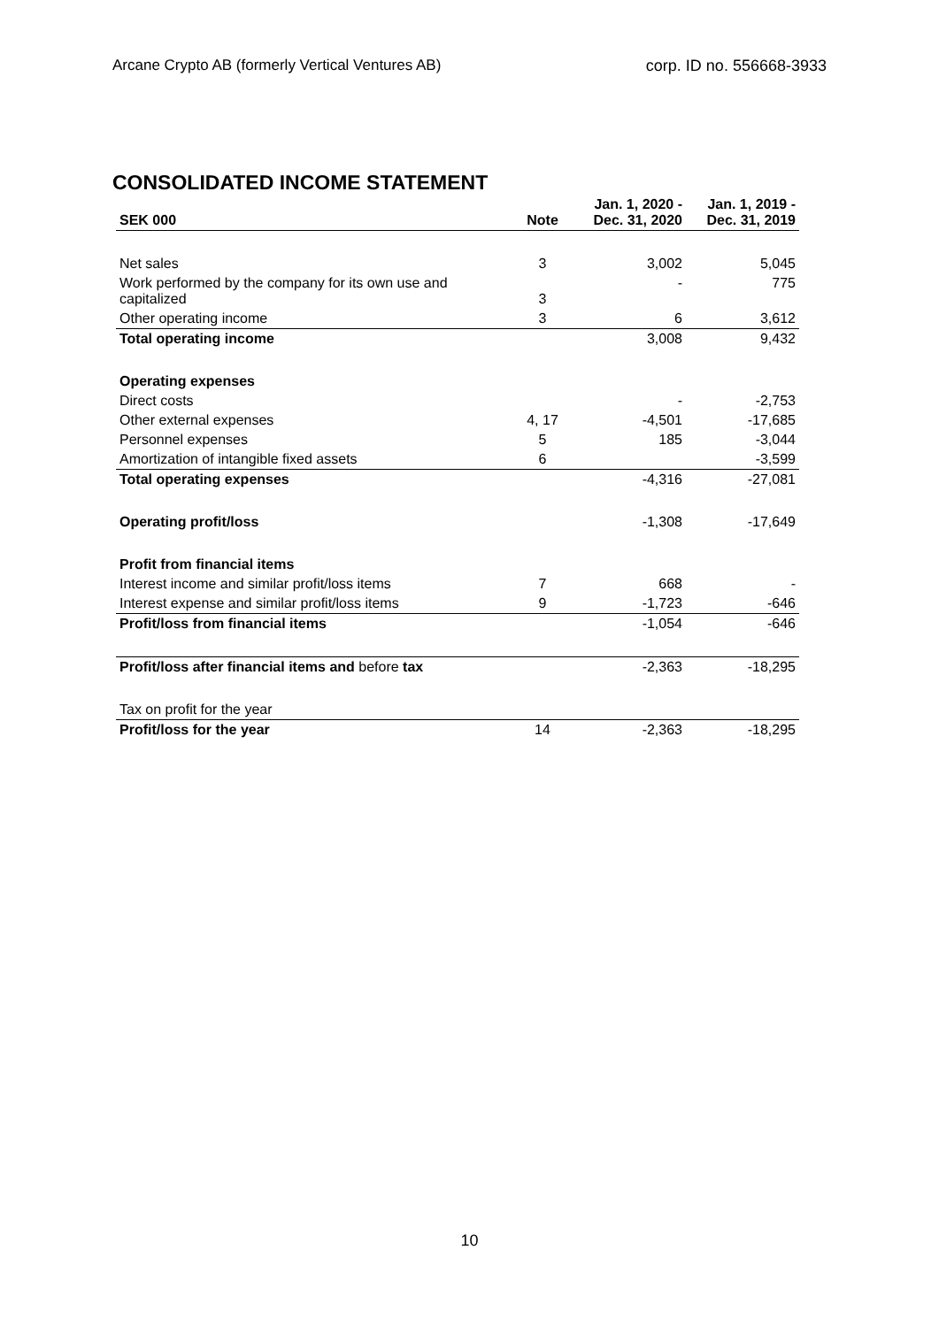Arcane Crypto AB (formerly Vertical Ventures AB) corp. ID no. 556668-3933
CONSOLIDATED INCOME STATEMENT
| SEK 000 | Note | Jan. 1, 2020 - Dec. 31, 2020 | Jan. 1, 2019 - Dec. 31, 2019 |
| --- | --- | --- | --- |
| Net sales | 3 | 3,002 | 5,045 |
| Work performed by the company for its own use and capitalized | 3 | - | 775 |
| Other operating income | 3 | 6 | 3,612 |
| Total operating income | | 3,008 | 9,432 |
| Operating expenses | | | |
| Direct costs | | - | -2,753 |
| Other external expenses | 4, 17 | -4,501 | -17,685 |
| Personnel expenses | 5 | 185 | -3,044 |
| Amortization of intangible fixed assets | 6 | | -3,599 |
| Total operating expenses | | -4,316 | -27,081 |
| Operating profit/loss | | -1,308 | -17,649 |
| Profit from financial items | | | |
| Interest income and similar profit/loss items | 7 | 668 | - |
| Interest expense and similar profit/loss items | 9 | -1,723 | -646 |
| Profit/loss from financial items | | -1,054 | -646 |
| Profit/loss after financial items and before tax | | -2,363 | -18,295 |
| Tax on profit for the year | | | |
| Profit/loss for the year | 14 | -2,363 | -18,295 |
10